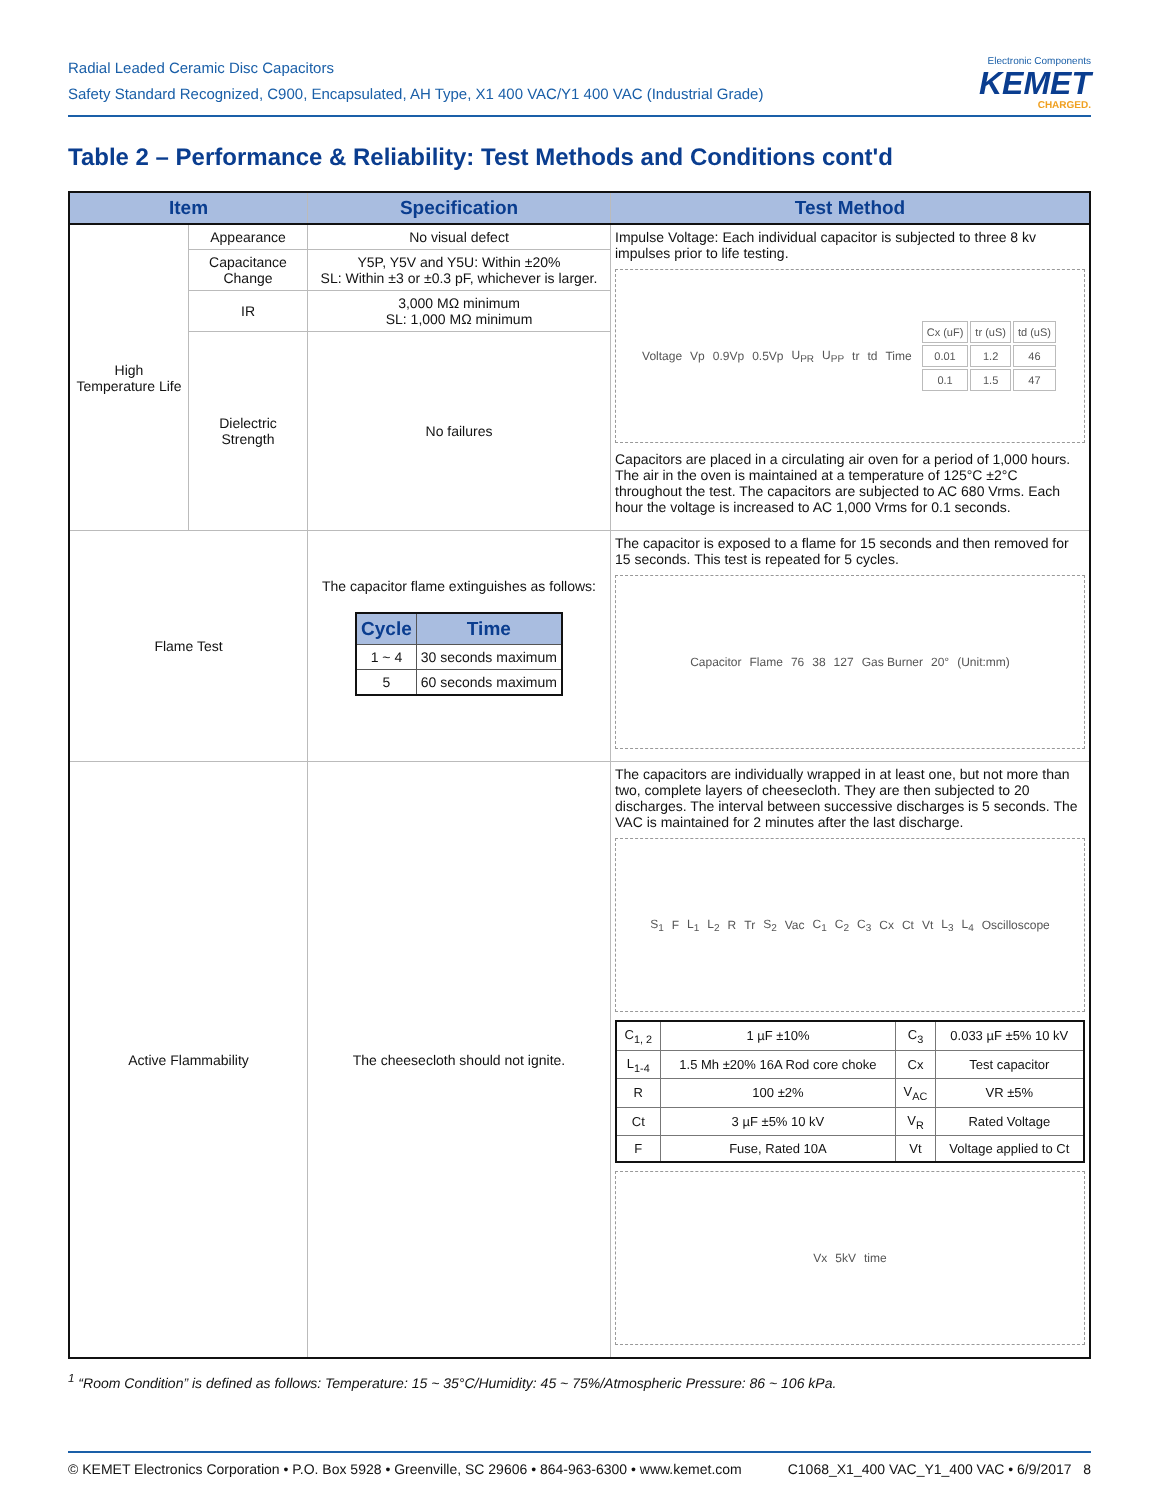Radial Leaded Ceramic Disc Capacitors
Safety Standard Recognized, C900, Encapsulated, AH Type, X1 400 VAC/Y1 400 VAC (Industrial Grade)
Electronic Components
KEMET
CHARGED.
Table 2 – Performance & Reliability: Test Methods and Conditions cont'd
| Item | | Specification | Test Method |
| --- | --- | --- | --- |
| High Temperature Life | Appearance | No visual defect | Impulse Voltage: Each individual capacitor is subjected to three 8 kv impulses prior to life testing. Voltage Vp 0.9Vp 0.5Vp U<sub>PR</sub> U<sub>PP</sub> tr td Time / Cx (uF) / tr (uS) / td (uS) / / 0.01 / 1.2 / 46 / / 0.1 / 1.5 / 47 / Capacitors are placed in a circulating air oven for a period of 1,000 hours. The air in the oven is maintained at a temperature of 125°C ±2°C throughout the test. The capacitors are subjected to AC 680 Vrms. Each hour the voltage is increased to AC 1,000 Vrms for 0.1 seconds. |
| | Capacitance Change | Y5P, Y5V and Y5U: Within ±20% SL: Within ±3 or ±0.3 pF, whichever is larger. | |
| | IR | 3,000 MΩ minimum SL: 1,000 MΩ minimum | |
| | Dielectric Strength | No failures | |
| Flame Test | | The capacitor flame extinguishes as follows: / Cycle / Time / / --- / --- / / 1 ~ 4 / 30 seconds maximum / / 5 / 60 seconds maximum / | The capacitor is exposed to a flame for 15 seconds and then removed for 15 seconds. This test is repeated for 5 cycles. Capacitor Flame 76 38 127 Gas Burner 20° (Unit:mm) |
| Active Flammability | | The cheesecloth should not ignite. | The capacitors are individually wrapped in at least one, but not more than two, complete layers of cheesecloth. They are then subjected to 20 discharges. The interval between successive discharges is 5 seconds. The VAC is maintained for 2 minutes after the last discharge. S<sub>1</sub> F L<sub>1</sub> L<sub>2</sub> R Tr S<sub>2</sub> Vac C<sub>1</sub> C<sub>2</sub> C<sub>3</sub> Cx Ct Vt L<sub>3</sub> L<sub>4</sub> Oscilloscope / C<sub>1, 2</sub> / 1 µF ±10% / C<sub>3</sub> / 0.033 µF ±5% 10 kV / / L<sub>1-4</sub> / 1.5 Mh ±20% 16A Rod core choke / Cx / Test capacitor / / R / 100 ±2% / V<sub>AC</sub> / VR ±5% / / Ct / 3 µF ±5% 10 kV / V<sub>R</sub> / Rated Voltage / / F / Fuse, Rated 10A / Vt / Voltage applied to Ct / Vx 5kV time |
<sup>1</sup> “Room Condition” is defined as follows: Temperature: 15 ~ 35°C/Humidity: 45 ~ 75%/Atmospheric Pressure: 86 ~ 106 kPa.
© KEMET Electronics Corporation • P.O. Box 5928 • Greenville, SC 29606 • 864-963-6300 • www.kemet.com C1068_X1_400 VAC_Y1_400 VAC • 6/9/2017 8